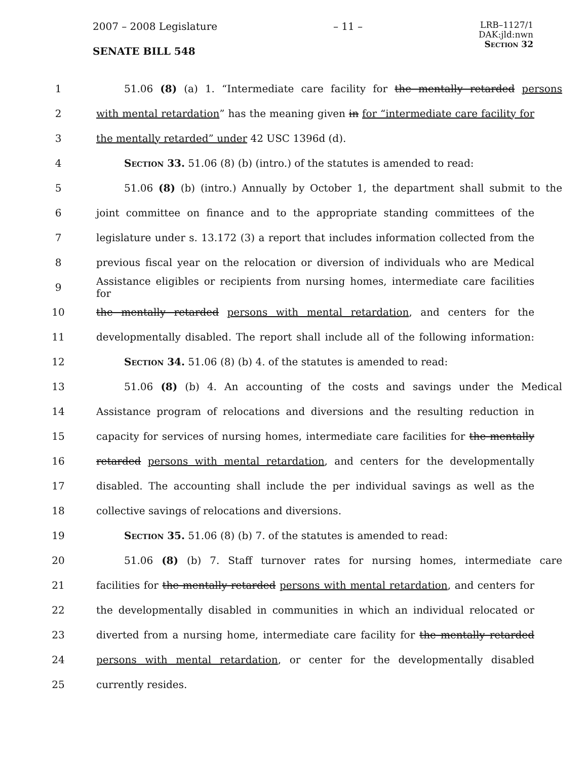2007 – 2008 Legislature – 11 –
LRB–1127/1
DAK:jld:nwn
Section 32
SENATE BILL 548
1 51.06 (8) (a) 1. “Intermediate care facility for the mentally retarded persons
2 with mental retardation” has the meaning given in for “intermediate care facility for
3 the mentally retarded” under 42 USC 1396d (d).
4 Section 33. 51.06 (8) (b) (intro.) of the statutes is amended to read:
5 51.06 (8) (b) (intro.) Annually by October 1, the department shall submit to the
6 joint committee on finance and to the appropriate standing committees of the
7 legislature under s. 13.172 (3) a report that includes information collected from the
8 previous fiscal year on the relocation or diversion of individuals who are Medical
9 Assistance eligibles or recipients from nursing homes, intermediate care facilities for
10 the mentally retarded persons with mental retardation, and centers for the
11 developmentally disabled. The report shall include all of the following information:
12 Section 34. 51.06 (8) (b) 4. of the statutes is amended to read:
13 51.06 (8) (b) 4. An accounting of the costs and savings under the Medical
14 Assistance program of relocations and diversions and the resulting reduction in
15 capacity for services of nursing homes, intermediate care facilities for the mentally
16 retarded persons with mental retardation, and centers for the developmentally
17 disabled. The accounting shall include the per individual savings as well as the
18 collective savings of relocations and diversions.
19 Section 35. 51.06 (8) (b) 7. of the statutes is amended to read:
20 51.06 (8) (b) 7. Staff turnover rates for nursing homes, intermediate care
21 facilities for the mentally retarded persons with mental retardation, and centers for
22 the developmentally disabled in communities in which an individual relocated or
23 diverted from a nursing home, intermediate care facility for the mentally retarded
24 persons with mental retardation, or center for the developmentally disabled
25 currently resides.